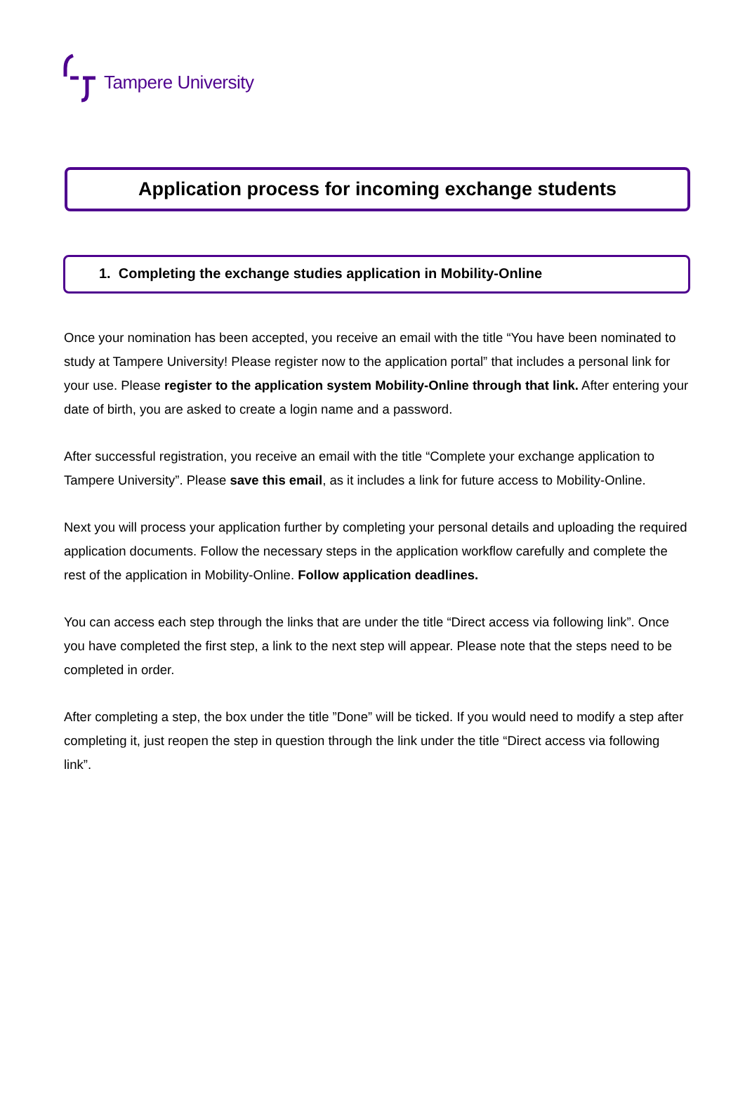Tampere University
Application process for incoming exchange students
1. Completing the exchange studies application in Mobility-Online
Once your nomination has been accepted, you receive an email with the title “You have been nominated to study at Tampere University! Please register now to the application portal” that includes a personal link for your use. Please register to the application system Mobility-Online through that link. After entering your date of birth, you are asked to create a login name and a password.
After successful registration, you receive an email with the title “Complete your exchange application to Tampere University”. Please save this email, as it includes a link for future access to Mobility-Online.
Next you will process your application further by completing your personal details and uploading the required application documents. Follow the necessary steps in the application workflow carefully and complete the rest of the application in Mobility-Online. Follow application deadlines.
You can access each step through the links that are under the title “Direct access via following link”. Once you have completed the first step, a link to the next step will appear. Please note that the steps need to be completed in order.
After completing a step, the box under the title ”Done” will be ticked. If you would need to modify a step after completing it, just reopen the step in question through the link under the title “Direct access via following link”.